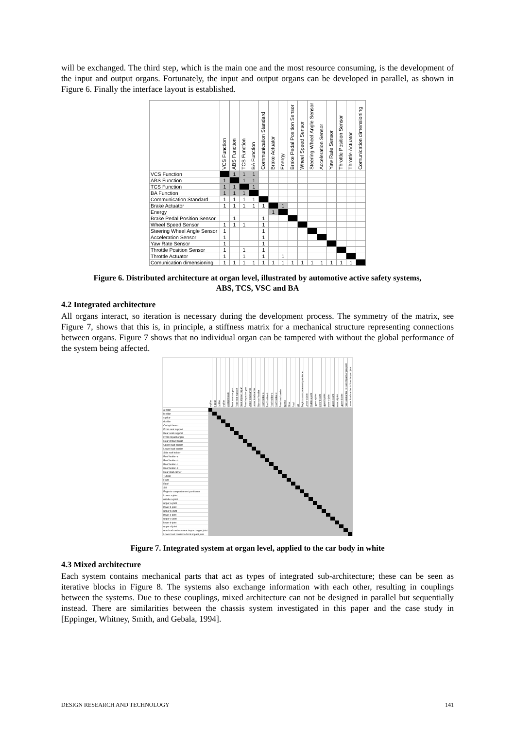will be exchanged. The third step, which is the main one and the most resource consuming, is the development of the input and output organs. Fortunately, the input and output organs can be developed in parallel, as shown in Figure 6. Finally the interface layout is established.
| | VCS Function | ABS Function | TCS Function | BA Function | Communication Standard | Brake Actuator | Energy | Brake Pedal Position Sensor | Wheel Speed Sensor | Steering Wheel Angle Sensor | Acceleration Sensor | Yaw Rate Sensor | Throttle Position Sensor | Throttle Actuator | Comunication dimensioning |
| --- | --- | --- | --- | --- | --- | --- | --- | --- | --- | --- | --- | --- | --- | --- | --- |
| VCS Function | | 1 | 1 | 1 | | | | | | | | | | | |
| ABS Function | 1 | | 1 | 1 | | | | | | | | | | | |
| TCS Function | 1 | 1 | | 1 | | | | | | | | | | | |
| BA Function | 1 | 1 | 1 | | | | | | | | | | | | |
| Communication Standard | 1 | 1 | 1 | 1 | | | | | | | | | | | |
| Brake Actuator | 1 | 1 | 1 | 1 | 1 | | 1 | | | | | | | | |
| Energy | | | | | | 1 | | | | | | | | | |
| Brake Pedal Position Sensor | | 1 | | | 1 | | | | | | | | | | |
| Wheel Speed Sensor | 1 | 1 | 1 | | 1 | | | | | | | | | | |
| Steering Wheel Angle Sensor | 1 | | | | 1 | | | | | | | | | | |
| Acceleration Sensor | 1 | | | | 1 | | | | | | | | | | |
| Yaw Rate Sensor | 1 | | | | 1 | | | | | | | | | | |
| Throttle Position Sensor | 1 | | 1 | | 1 | | | | | | | | | | |
| Throttle Actuator | 1 | | 1 | | 1 | | 1 | | | | | | | | |
| Comunication dimensioning | 1 | 1 | 1 | 1 | 1 | 1 | 1 | 1 | 1 | 1 | 1 | 1 | 1 | 1 | |
Figure 6. Distributed architecture at organ level, illustrated by automotive active safety systems,
ABS, TCS, VSC and BA
4.2 Integrated architecture
All organs interact, so iteration is necessary during the development process. The symmetry of the matrix, see Figure 7, shows that this is, in principle, a stiffness matrix for a mechanical structure representing connections between organs. Figure 7 shows that no individual organ can be tampered with without the global performance of the system being affected.
| | a-pillar | b-pillar | c-pillar | d-pillar | Cockpit beam | Front seat support | Rear seat support | Front impact organ | Rear impact organ | Upper load carrier | Lower load carrier | Side roof holder | Roof holder-a | Roof holder-b | Roof holder-c | Roof holder-d | Rear load carrier | Tunnel | Floor | Roof | Sill | Engin to compartement partitioner | Lower a-joint | middle a-joint | upper a-joint | lower b-joint | upper b-joint | lower c-joint | upper c-joint | lower d-joint | upper d-joint | rear loadcarrier to rear impact organ joint | Lower load carrier to front impact joint |
| --- | --- | --- | --- | --- | --- | --- | --- | --- | --- | --- | --- | --- | --- | --- | --- | --- | --- | --- | --- | --- | --- | --- | --- | --- | --- | --- | --- | --- | --- | --- | --- | --- | --- |
| a-pillar | | | | | | | | | | | | | | | | | | | | | | | | | | | | | | | | | |
| b-pillar | | | | | | | | | | | | | | | | | | | | | | | | | | | | | | | | | |
| c-pillar | | | | | | | | | | | | | | | | | | | | | | | | | | | | | | | | | |
| d-pillar | | | | | | | | | | | | | | | | | | | | | | | | | | | | | | | | | |
| Cockpit beam | | | | | | | | | | | | | | | | | | | | | | | | | | | | | | | | | |
| Front seat support | | | | | | | | | | | | | | | | | | | | | | | | | | | | | | | | | |
| Rear seat support | | | | | | | | | | | | | | | | | | | | | | | | | | | | | | | | | |
| Front impact organ | | | | | | | | | | | | | | | | | | | | | | | | | | | | | | | | | |
| Rear impact organ | | | | | | | | | | | | | | | | | | | | | | | | | | | | | | | | | |
| Upper load carrier | | | | | | | | | | | | | | | | | | | | | | | | | | | | | | | | | |
| Lower load carrier | | | | | | | | | | | | | | | | | | | | | | | | | | | | | | | | | |
| Side roof holder | | | | | | | | | | | | | | | | | | | | | | | | | | | | | | | | | |
| Roof holder-a | | | | | | | | | | | | | | | | | | | | | | | | | | | | | | | | | |
| Roof holder-b | | | | | | | | | | | | | | | | | | | | | | | | | | | | | | | | | |
| Roof holder-c | | | | | | | | | | | | | | | | | | | | | | | | | | | | | | | | | |
| Roof holder-d | | | | | | | | | | | | | | | | | | | | | | | | | | | | | | | | | |
| Rear load carrier | | | | | | | | | | | | | | | | | | | | | | | | | | | | | | | | | |
| Tunnel | | | | | | | | | | | | | | | | | | | | | | | | | | | | | | | | | |
| Floor | | | | | | | | | | | | | | | | | | | | | | | | | | | | | | | | | |
| Roof | | | | | | | | | | | | | | | | | | | | | | | | | | | | | | | | | |
| Sill | | | | | | | | | | | | | | | | | | | | | | | | | | | | | | | | | |
| Engin to compartement partitioner | | | | | | | | | | | | | | | | | | | | | | | | | | | | | | | | | |
| Lower a-joint | | | | | | | | | | | | | | | | | | | | | | | | | | | | | | | | | |
| middle a-joint | | | | | | | | | | | | | | | | | | | | | | | | | | | | | | | | | |
| upper a-joint | | | | | | | | | | | | | | | | | | | | | | | | | | | | | | | | | |
| lower b-joint | | | | | | | | | | | | | | | | | | | | | | | | | | | | | | | | | |
| upper b-joint | | | | | | | | | | | | | | | | | | | | | | | | | | | | | | | | | |
| lower c-joint | | | | | | | | | | | | | | | | | | | | | | | | | | | | | | | | | |
| upper c-joint | | | | | | | | | | | | | | | | | | | | | | | | | | | | | | | | | |
| lower d-joint | | | | | | | | | | | | | | | | | | | | | | | | | | | | | | | | | |
| upper d-joint | | | | | | | | | | | | | | | | | | | | | | | | | | | | | | | | | |
| rear loadcarrier to rear impact organ joint | | | | | | | | | | | | | | | | | | | | | | | | | | | | | | | | | |
| Lower load carrier to front impact joint | | | | | | | | | | | | | | | | | | | | | | | | | | | | | | | | | |
Figure 7. Integrated system at organ level, applied to the car body in white
4.3 Mixed architecture
Each system contains mechanical parts that act as types of integrated sub-architecture; these can be seen as iterative blocks in Figure 8. The systems also exchange information with each other, resulting in couplings between the systems. Due to these couplings, mixed architecture can not be designed in parallel but sequentially instead. There are similarities between the chassis system investigated in this paper and the case study in [Eppinger, Whitney, Smith, and Gebala, 1994].
DESIGN RESEARCH AND TECHNOLOGY 141